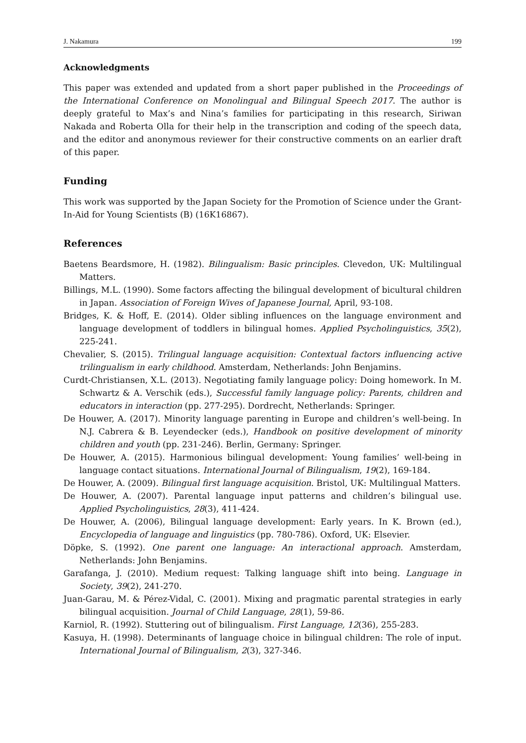J. Nakamura 199
Acknowledgments
This paper was extended and updated from a short paper published in the Proceedings of the International Conference on Monolingual and Bilingual Speech 2017. The author is deeply grateful to Max’s and Nina’s families for participating in this research, Siriwan Nakada and Roberta Olla for their help in the transcription and coding of the speech data, and the editor and anonymous reviewer for their constructive comments on an earlier draft of this paper.
Funding
This work was supported by the Japan Society for the Promotion of Science under the Grant-In-Aid for Young Scientists (B) (16K16867).
References
Baetens Beardsmore, H. (1982). Bilingualism: Basic principles. Clevedon, UK: Multilingual Matters.
Billings, M.L. (1990). Some factors affecting the bilingual development of bicultural children in Japan. Association of Foreign Wives of Japanese Journal, April, 93-108.
Bridges, K. & Hoff, E. (2014). Older sibling influences on the language environment and language development of toddlers in bilingual homes. Applied Psycholinguistics, 35(2), 225-241.
Chevalier, S. (2015). Trilingual language acquisition: Contextual factors influencing active trilingualism in early childhood. Amsterdam, Netherlands: John Benjamins.
Curdt-Christiansen, X.L. (2013). Negotiating family language policy: Doing homework. In M. Schwartz & A. Verschik (eds.), Successful family language policy: Parents, children and educators in interaction (pp. 277-295). Dordrecht, Netherlands: Springer.
De Houwer, A. (2017). Minority language parenting in Europe and children’s well-being. In N.J. Cabrera & B. Leyendecker (eds.), Handbook on positive development of minority children and youth (pp. 231-246). Berlin, Germany: Springer.
De Houwer, A. (2015). Harmonious bilingual development: Young families’ well-being in language contact situations. International Journal of Bilingualism, 19(2), 169-184.
De Houwer, A. (2009). Bilingual first language acquisition. Bristol, UK: Multilingual Matters.
De Houwer, A. (2007). Parental language input patterns and children’s bilingual use. Applied Psycholinguistics, 28(3), 411-424.
De Houwer, A. (2006), Bilingual language development: Early years. In K. Brown (ed.), Encyclopedia of language and linguistics (pp. 780-786). Oxford, UK: Elsevier.
Döpke, S. (1992). One parent one language: An interactional approach. Amsterdam, Netherlands: John Benjamins.
Garafanga, J. (2010). Medium request: Talking language shift into being. Language in Society, 39(2), 241-270.
Juan-Garau, M. & Pérez-Vidal, C. (2001). Mixing and pragmatic parental strategies in early bilingual acquisition. Journal of Child Language, 28(1), 59-86.
Karniol, R. (1992). Stuttering out of bilingualism. First Language, 12(36), 255-283.
Kasuya, H. (1998). Determinants of language choice in bilingual children: The role of input. International Journal of Bilingualism, 2(3), 327-346.